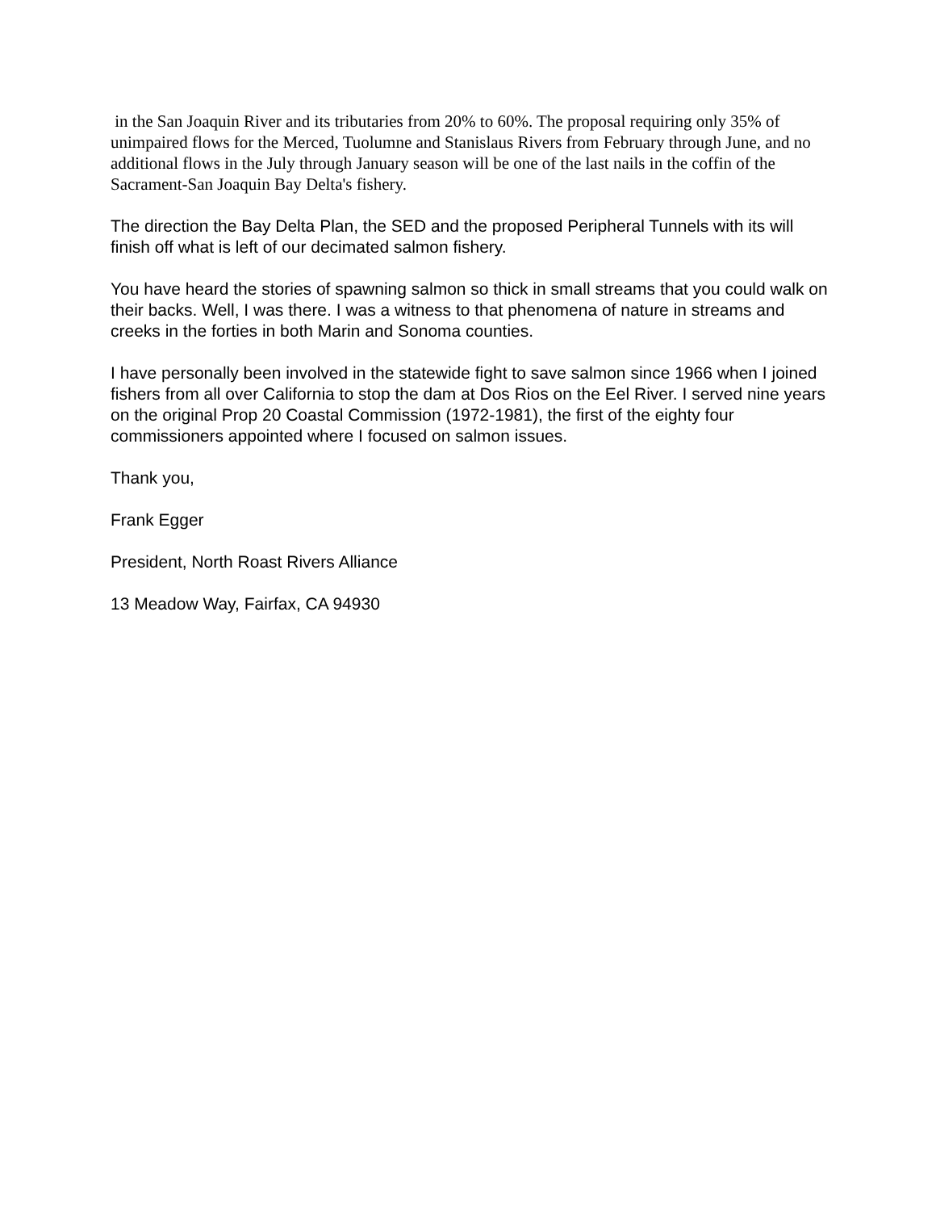in the San Joaquin River and its tributaries from 20% to 60%. The proposal requiring only 35% of unimpaired flows for the Merced, Tuolumne and Stanislaus Rivers from February through June, and no additional flows in the July through January season will be one of the last nails in the coffin of the Sacrament-San Joaquin Bay Delta's fishery.
The direction the Bay Delta Plan, the SED and the proposed Peripheral Tunnels with its will finish off what is left of our decimated salmon fishery.
You have heard the stories of spawning salmon so thick in small streams that you could walk on their backs. Well, I was there. I was a witness to that phenomena of nature in streams and creeks in the forties in both Marin and Sonoma counties.
I have personally been involved in the statewide fight to save salmon since 1966 when I joined fishers from all over California to stop the dam at Dos Rios on the Eel River. I served nine years on the original Prop 20 Coastal Commission (1972-1981), the first of the eighty four commissioners appointed where I focused on salmon issues.
Thank you,
Frank Egger
President, North Roast Rivers Alliance
13 Meadow Way, Fairfax, CA 94930